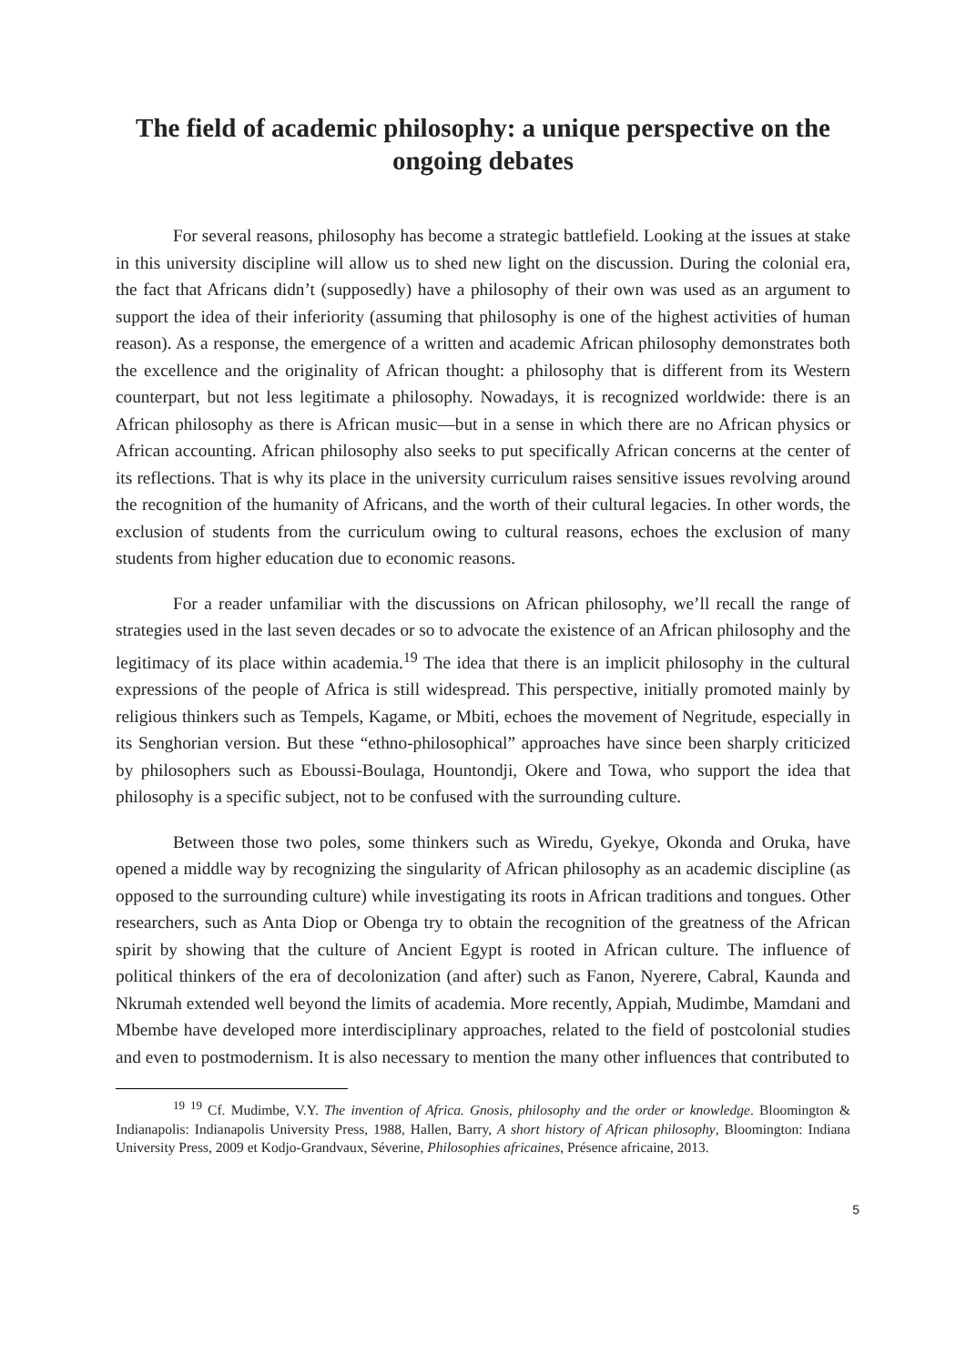The field of academic philosophy: a unique perspective on the ongoing debates
For several reasons, philosophy has become a strategic battlefield. Looking at the issues at stake in this university discipline will allow us to shed new light on the discussion. During the colonial era, the fact that Africans didn’t (supposedly) have a philosophy of their own was used as an argument to support the idea of their inferiority (assuming that philosophy is one of the highest activities of human reason). As a response, the emergence of a written and academic African philosophy demonstrates both the excellence and the originality of African thought: a philosophy that is different from its Western counterpart, but not less legitimate a philosophy. Nowadays, it is recognized worldwide: there is an African philosophy as there is African music—but in a sense in which there are no African physics or African accounting. African philosophy also seeks to put specifically African concerns at the center of its reflections. That is why its place in the university curriculum raises sensitive issues revolving around the recognition of the humanity of Africans, and the worth of their cultural legacies. In other words, the exclusion of students from the curriculum owing to cultural reasons, echoes the exclusion of many students from higher education due to economic reasons.
For a reader unfamiliar with the discussions on African philosophy, we’ll recall the range of strategies used in the last seven decades or so to advocate the existence of an African philosophy and the legitimacy of its place within academia.<sup>19</sup> The idea that there is an implicit philosophy in the cultural expressions of the people of Africa is still widespread. This perspective, initially promoted mainly by religious thinkers such as Tempels, Kagame, or Mbiti, echoes the movement of Negritude, especially in its Senghorian version. But these “ethno-philosophical” approaches have since been sharply criticized by philosophers such as Eboussi-Boulaga, Hountondji, Okere and Towa, who support the idea that philosophy is a specific subject, not to be confused with the surrounding culture.
Between those two poles, some thinkers such as Wiredu, Gyekye, Okonda and Oruka, have opened a middle way by recognizing the singularity of African philosophy as an academic discipline (as opposed to the surrounding culture) while investigating its roots in African traditions and tongues. Other researchers, such as Anta Diop or Obenga try to obtain the recognition of the greatness of the African spirit by showing that the culture of Ancient Egypt is rooted in African culture. The influence of political thinkers of the era of decolonization (and after) such as Fanon, Nyerere, Cabral, Kaunda and Nkrumah extended well beyond the limits of academia. More recently, Appiah, Mudimbe, Mamdani and Mbembe have developed more interdisciplinary approaches, related to the field of postcolonial studies and even to postmodernism. It is also necessary to mention the many other influences that contributed to
<sup>19</sup> <sup>19</sup> Cf. Mudimbe, V.Y. The invention of Africa. Gnosis, philosophy and the order or knowledge. Bloomington & Indianapolis: Indianapolis University Press, 1988, Hallen, Barry, A short history of African philosophy, Bloomington: Indiana University Press, 2009 et Kodjo-Grandvaux, Séverine, Philosophies africaines, Présence africaine, 2013.
5